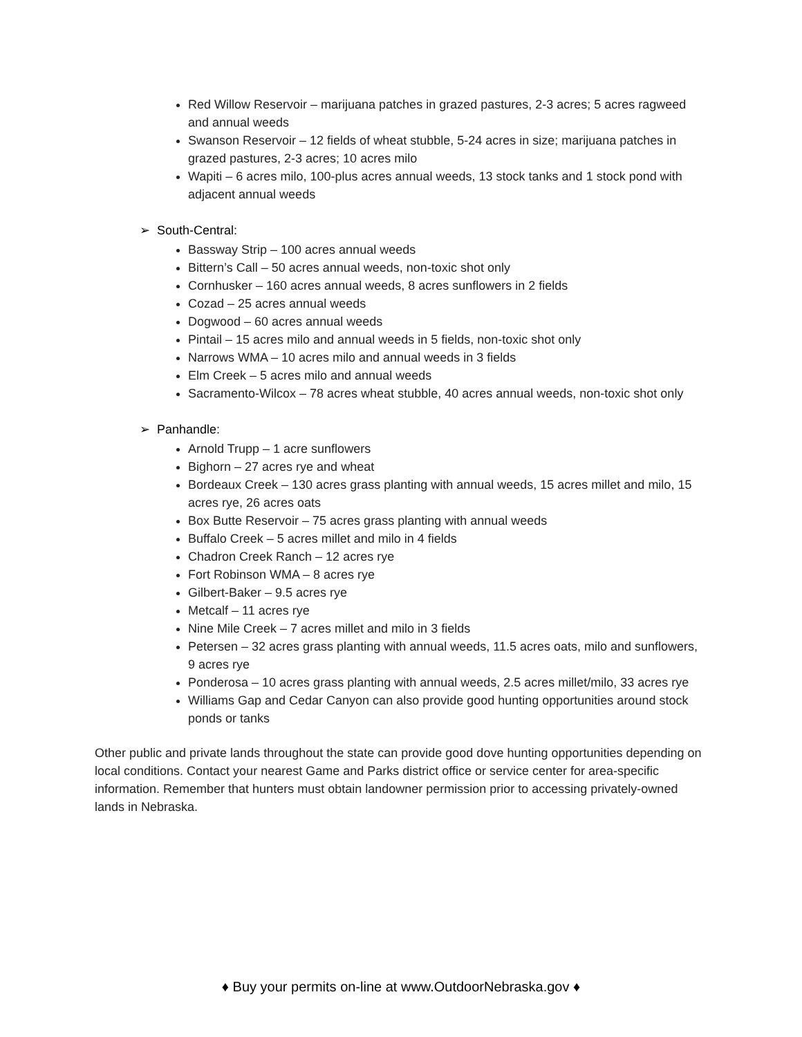Red Willow Reservoir – marijuana patches in grazed pastures, 2-3 acres; 5 acres ragweed and annual weeds
Swanson Reservoir – 12 fields of wheat stubble, 5-24 acres in size; marijuana patches in grazed pastures, 2-3 acres; 10 acres milo
Wapiti – 6 acres milo, 100-plus acres annual weeds, 13 stock tanks and 1 stock pond with adjacent annual weeds
➢ South-Central:
Bassway Strip – 100 acres annual weeds
Bittern’s Call – 50 acres annual weeds, non-toxic shot only
Cornhusker – 160 acres annual weeds, 8 acres sunflowers in 2 fields
Cozad – 25 acres annual weeds
Dogwood – 60 acres annual weeds
Pintail – 15 acres milo and annual weeds in 5 fields, non-toxic shot only
Narrows WMA – 10 acres milo and annual weeds in 3 fields
Elm Creek – 5 acres milo and annual weeds
Sacramento-Wilcox – 78 acres wheat stubble, 40 acres annual weeds, non-toxic shot only
➢ Panhandle:
Arnold Trupp – 1 acre sunflowers
Bighorn – 27 acres rye and wheat
Bordeaux Creek – 130 acres grass planting with annual weeds, 15 acres millet and milo, 15 acres rye, 26 acres oats
Box Butte Reservoir – 75 acres grass planting with annual weeds
Buffalo Creek – 5 acres millet and milo in 4 fields
Chadron Creek Ranch – 12 acres rye
Fort Robinson WMA – 8 acres rye
Gilbert-Baker – 9.5 acres rye
Metcalf – 11 acres rye
Nine Mile Creek – 7 acres millet and milo in 3 fields
Petersen – 32 acres grass planting with annual weeds, 11.5 acres oats, milo and sunflowers, 9 acres rye
Ponderosa – 10 acres grass planting with annual weeds, 2.5 acres millet/milo, 33 acres rye
Williams Gap and Cedar Canyon can also provide good hunting opportunities around stock ponds or tanks
Other public and private lands throughout the state can provide good dove hunting opportunities depending on local conditions. Contact your nearest Game and Parks district office or service center for area-specific information. Remember that hunters must obtain landowner permission prior to accessing privately-owned lands in Nebraska.
♦ Buy your permits on-line at www.OutdoorNebraska.gov ♦